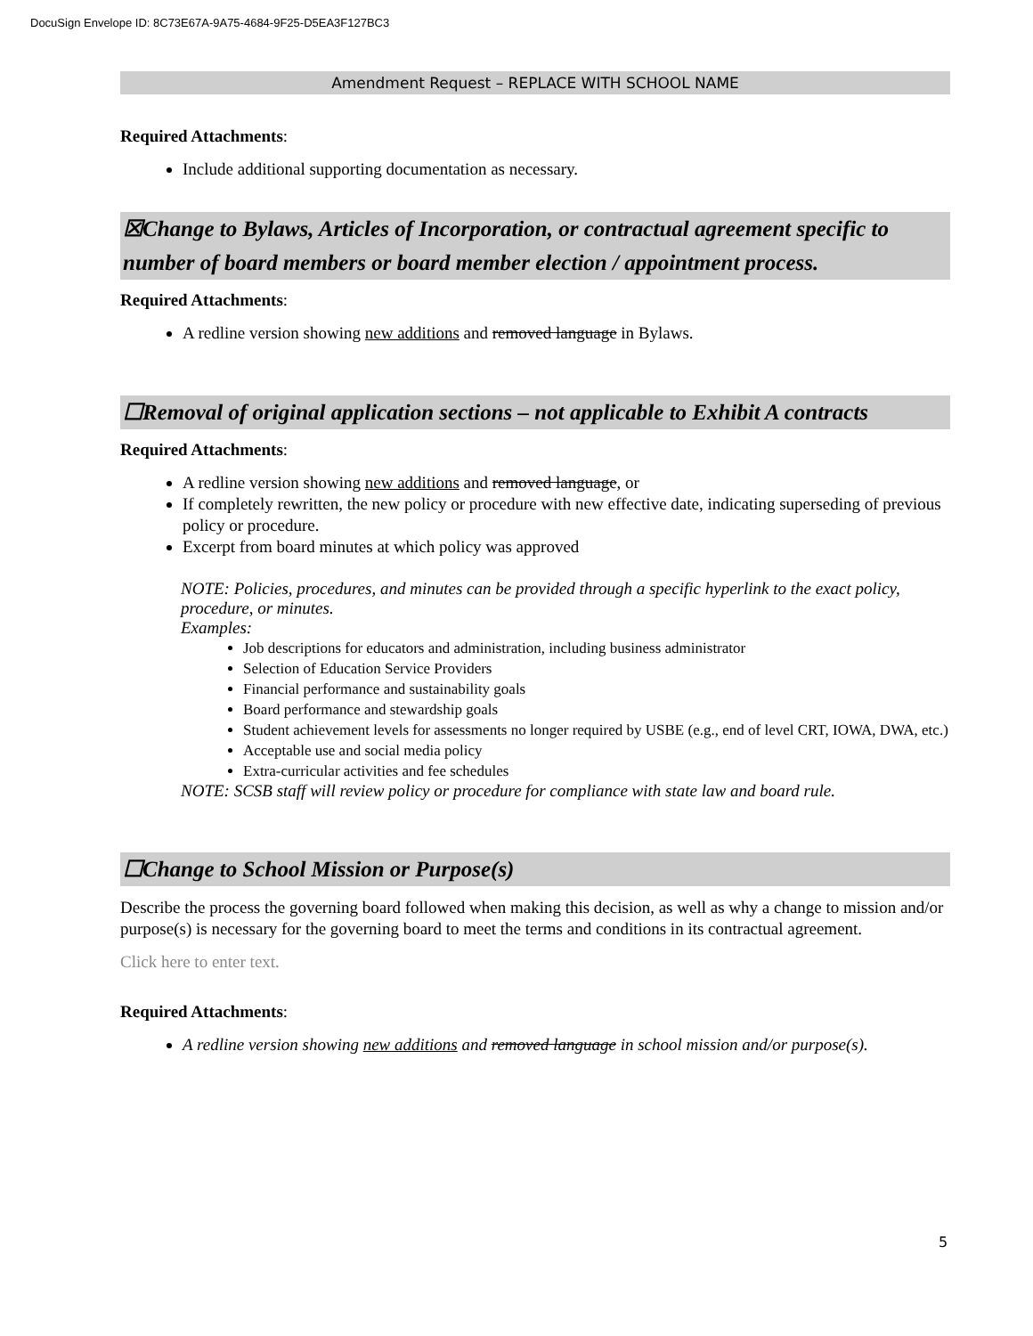DocuSign Envelope ID: 8C73E67A-9A75-4684-9F25-D5EA3F127BC3
Amendment Request – REPLACE WITH SCHOOL NAME
Required Attachments:
Include additional supporting documentation as necessary.
☒Change to Bylaws, Articles of Incorporation, or contractual agreement specific to number of board members or board member election / appointment process.
Required Attachments:
A redline version showing new additions and removed language in Bylaws.
☐Removal of original application sections – not applicable to Exhibit A contracts
Required Attachments:
A redline version showing new additions and removed language, or
If completely rewritten, the new policy or procedure with new effective date, indicating superseding of previous policy or procedure.
Excerpt from board minutes at which policy was approved
NOTE: Policies, procedures, and minutes can be provided through a specific hyperlink to the exact policy, procedure, or minutes.
Examples:
Job descriptions for educators and administration, including business administrator
Selection of Education Service Providers
Financial performance and sustainability goals
Board performance and stewardship goals
Student achievement levels for assessments no longer required by USBE (e.g., end of level CRT, IOWA, DWA, etc.)
Acceptable use and social media policy
Extra-curricular activities and fee schedules
NOTE: SCSB staff will review policy or procedure for compliance with state law and board rule.
☐Change to School Mission or Purpose(s)
Describe the process the governing board followed when making this decision, as well as why a change to mission and/or purpose(s) is necessary for the governing board to meet the terms and conditions in its contractual agreement.
Click here to enter text.
Required Attachments:
A redline version showing new additions and removed language in school mission and/or purpose(s).
5